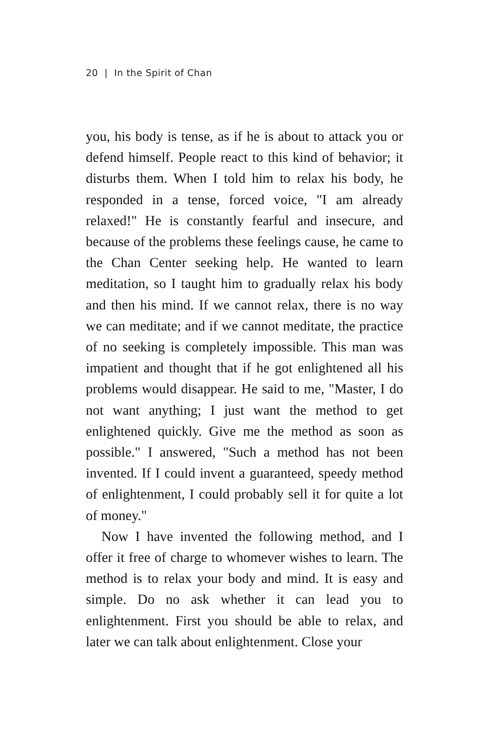20 | In the Spirit of Chan
you, his body is tense, as if he is about to attack you or defend himself. People react to this kind of behavior; it disturbs them. When I told him to relax his body, he responded in a tense, forced voice, "I am already relaxed!" He is constantly fearful and insecure, and because of the problems these feelings cause, he came to the Chan Center seeking help. He wanted to learn meditation, so I taught him to gradually relax his body and then his mind. If we cannot relax, there is no way we can meditate; and if we cannot meditate, the practice of no seeking is completely impossible. This man was impatient and thought that if he got enlightened all his problems would disappear. He said to me, "Master, I do not want anything; I just want the method to get enlightened quickly. Give me the method as soon as possible." I answered, "Such a method has not been invented. If I could invent a guaranteed, speedy method of enlightenment, I could probably sell it for quite a lot of money."
Now I have invented the following method, and I offer it free of charge to whomever wishes to learn. The method is to relax your body and mind. It is easy and simple. Do no ask whether it can lead you to enlightenment. First you should be able to relax, and later we can talk about enlightenment. Close your